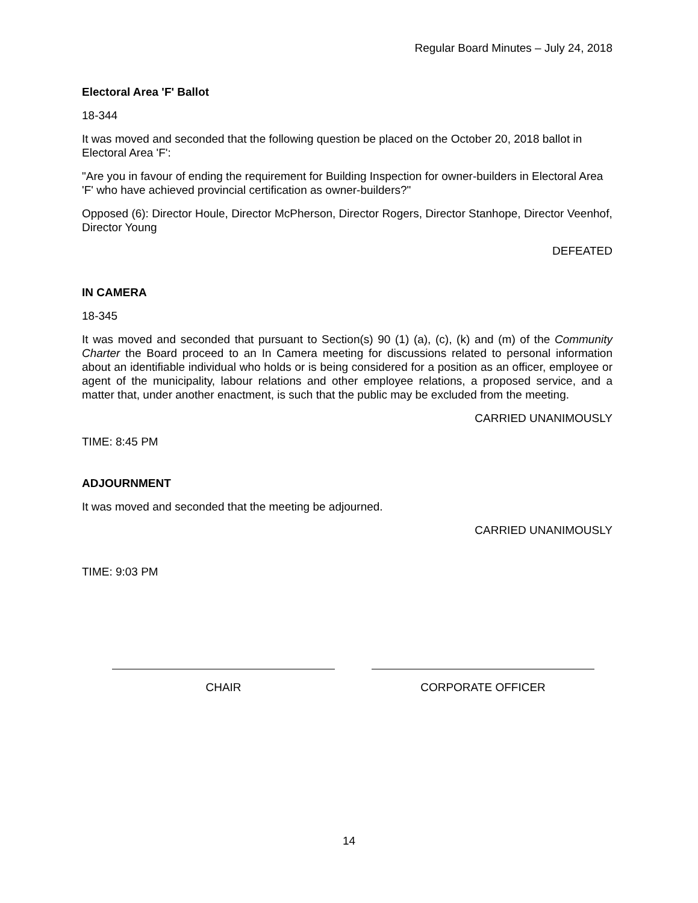Regular Board Minutes – July 24, 2018
Electoral Area 'F' Ballot
18-344
It was moved and seconded that the following question be placed on the October 20, 2018 ballot in Electoral Area 'F':
"Are you in favour of ending the requirement for Building Inspection for owner-builders in Electoral Area 'F' who have achieved provincial certification as owner-builders?"
Opposed (6): Director Houle, Director McPherson, Director Rogers, Director Stanhope, Director Veenhof, Director Young
DEFEATED
IN CAMERA
18-345
It was moved and seconded that pursuant to Section(s) 90 (1) (a), (c), (k) and (m) of the Community Charter the Board proceed to an In Camera meeting for discussions related to personal information about an identifiable individual who holds or is being considered for a position as an officer, employee or agent of the municipality, labour relations and other employee relations, a proposed service, and a matter that, under another enactment, is such that the public may be excluded from the meeting.
CARRIED UNANIMOUSLY
TIME: 8:45 PM
ADJOURNMENT
It was moved and seconded that the meeting be adjourned.
CARRIED UNANIMOUSLY
TIME: 9:03 PM
CHAIR CORPORATE OFFICER
14